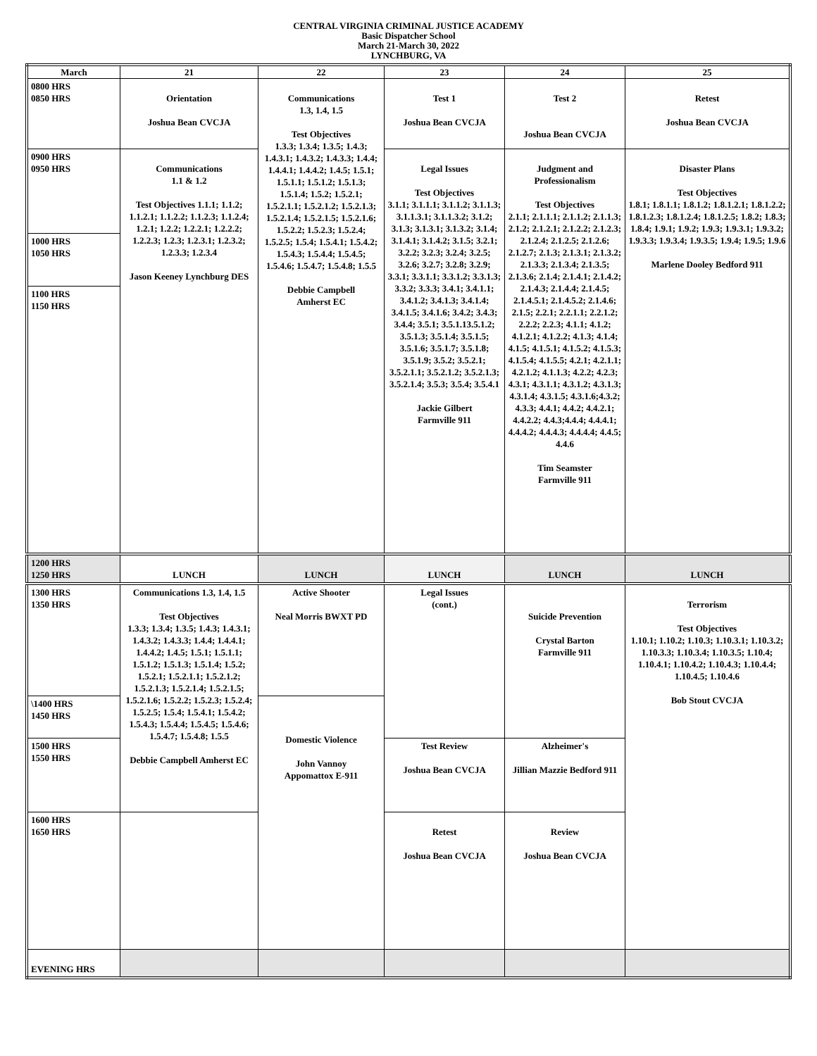CENTRAL VIRGINIA CRIMINAL JUSTICE ACADEMY
Basic Dispatcher School
March 21-March 30, 2022
LYNCHBURG, VA
| March | 21 | 22 | 23 | 24 | 25 |
| --- | --- | --- | --- | --- | --- |
| 0800 HRS 0850 HRS | Orientation Joshua Bean CVCJA | Communications 1.3, 1.4, 1.5 Test Objectives 1.3.3; 1.3.4; 1.3.5; 1.4.3; 1.4.3.1; 1.4.3.2; 1.4.3.3; 1.4.4; 1.4.4.1; 1.4.4.2; 1.4.5; 1.5.1; 1.5.1.1; 1.5.1.2; 1.5.1.3; 1.5.1.4; 1.5.2; 1.5.2.1; 1.5.2.1.1; 1.5.2.1.2; 1.5.2.1.3; 1.5.2.1.4; 1.5.2.1.5; 1.5.2.1.6; 1.5.2.2; 1.5.2.3; 1.5.2.4; 1.5.2.5; 1.5.4; 1.5.4.1; 1.5.4.2; 1.5.4.3; 1.5.4.4; 1.5.4.5; 1.5.4.6; 1.5.4.7; 1.5.4.8; 1.5.5 Debbie Campbell Amherst EC | Test 1 Joshua Bean CVCJA | Test 2 Joshua Bean CVCJA | Retest Joshua Bean CVCJA |
| 0900 HRS 0950 HRS | Communications 1.1 & 1.2 Test Objectives 1.1.1; 1.1.2; 1.1.2.1; 1.1.2.2; 1.1.2.3; 1.1.2.4; 1.2.1; 1.2.2; 1.2.2.1; 1.2.2.2; 1.2.2.3; 1.2.3; 1.2.3.1; 1.2.3.2; 1.2.3.3; 1.2.3.4 Jason Keeney Lynchburg DES | | Legal Issues Test Objectives 3.1.1; 3.1.1.1; 3.1.1.2; 3.1.1.3; 3.1.1.3.1; 3.1.1.3.2; 3.1.2; 3.1.3; 3.1.3.1; 3.1.3.2; 3.1.4; 3.1.4.1; 3.1.4.2; 3.1.5; 3.2.1; 3.2.2; 3.2.3; 3.2.4; 3.2.5; 3.2.6; 3.2.7; 3.2.8; 3.2.9; 3.3.1; 3.3.1.1; 3.3.1.2; 3.3.1.3; 3.3.2; 3.3.3; 3.4.1; 3.4.1.1; 3.4.1.2; 3.4.1.3; 3.4.1.4; 3.4.1.5; 3.4.1.6; 3.4.2; 3.4.3; 3.4.4; 3.5.1; 3.5.1.13.5.1.2; 3.5.1.3; 3.5.1.4; 3.5.1.5; 3.5.1.6; 3.5.1.7; 3.5.1.8; 3.5.1.9; 3.5.2; 3.5.2.1; 3.5.2.1.1; 3.5.2.1.2; 3.5.2.1.3; 3.5.2.1.4; 3.5.3; 3.5.4; 3.5.4.1 Jackie Gilbert Farmville 911 | Judgment and Professionalism Test Objectives 2.1.1; 2.1.1.1; 2.1.1.2; 2.1.1.3; 2.1.2; 2.1.2.1; 2.1.2.2; 2.1.2.3; 2.1.2.4; 2.1.2.5; 2.1.2.6; 2.1.2.7; 2.1.3; 2.1.3.1; 2.1.3.2; 2.1.3.3; 2.1.3.4; 2.1.3.5; 2.1.3.6; 2.1.4; 2.1.4.1; 2.1.4.2; 2.1.4.3; 2.1.4.4; 2.1.4.5; 2.1.4.5.1; 2.1.4.5.2; 2.1.4.6; 2.1.5; 2.2.1; 2.2.1.1; 2.2.1.2; 2.2.2; 2.2.3; 4.1.1; 4.1.2; 4.1.2.1; 4.1.2.2; 4.1.3; 4.1.4; 4.1.5; 4.1.5.1; 4.1.5.2; 4.1.5.3; 4.1.5.4; 4.1.5.5; 4.2.1; 4.2.1.1; 4.2.1.2; 4.1.1.3; 4.2.2; 4.2.3; 4.3.1; 4.3.1.1; 4.3.1.2; 4.3.1.3; 4.3.1.4; 4.3.1.5; 4.3.1.6;4.3.2; 4.3.3; 4.4.1; 4.4.2; 4.4.2.1; 4.4.2.2; 4.4.3;4.4.4; 4.4.4.1; 4.4.4.2; 4.4.4.3; 4.4.4.4; 4.4.5; 4.4.6 Tim Seamster Farmville 911 | Disaster Plans Test Objectives 1.8.1; 1.8.1.1; 1.8.1.2; 1.8.1.2.1; 1.8.1.2.2; 1.8.1.2.3; 1.8.1.2.4; 1.8.1.2.5; 1.8.2; 1.8.3; 1.8.4; 1.9.1; 1.9.2; 1.9.3; 1.9.3.1; 1.9.3.2; 1.9.3.3; 1.9.3.4; 1.9.3.5; 1.9.4; 1.9.5; 1.9.6 Marlene Dooley Bedford 911 |
| 1000 HRS 1050 HRS | | | | | |
| 1100 HRS 1150 HRS | | | | | |
| 1200 HRS 1250 HRS | LUNCH | LUNCH | LUNCH | LUNCH | LUNCH |
| 1300 HRS 1350 HRS | Communications 1.3, 1.4, 1.5 Test Objectives 1.3.3; 1.3.4; 1.3.5; 1.4.3; 1.4.3.1; 1.4.3.2; 1.4.3.3; 1.4.4; 1.4.4.1; 1.4.4.2; 1.4.5; 1.5.1; 1.5.1.1; 1.5.1.2; 1.5.1.3; 1.5.1.4; 1.5.2; 1.5.2.1; 1.5.2.1.1; 1.5.2.1.2; 1.5.2.1.3; 1.5.2.1.4; 1.5.2.1.5; 1.5.2.1.6; 1.5.2.2; 1.5.2.3; 1.5.2.4; 1.5.2.5; 1.5.4; 1.5.4.1; 1.5.4.2; 1.5.4.3; 1.5.4.4; 1.5.4.5; 1.5.4.6; 1.5.4.7; 1.5.4.8; 1.5.5 Debbie Campbell Amherst EC | Active Shooter Neal Morris BWXT PD | Legal Issues (cont.) | Suicide Prevention Crystal Barton Farmville 911 | Terrorism Test Objectives 1.10.1; 1.10.2; 1.10.3; 1.10.3.1; 1.10.3.2; 1.10.3.3; 1.10.3.4; 1.10.3.5; 1.10.4; 1.10.4.1; 1.10.4.2; 1.10.4.3; 1.10.4.4; 1.10.4.5; 1.10.4.6 Bob Stout CVCJA |
| \1400 HRS 1450 HRS | | Domestic Violence John Vannoy Appomattox E-911 | | | |
| 1500 HRS 1550 HRS | | | Test Review Joshua Bean CVCJA | Alzheimer's Jillian Mazzie Bedford 911 | |
| 1600 HRS 1650 HRS | | | Retest Joshua Bean CVCJA | Review Joshua Bean CVCJA | |
| EVENING HRS | | | | | |